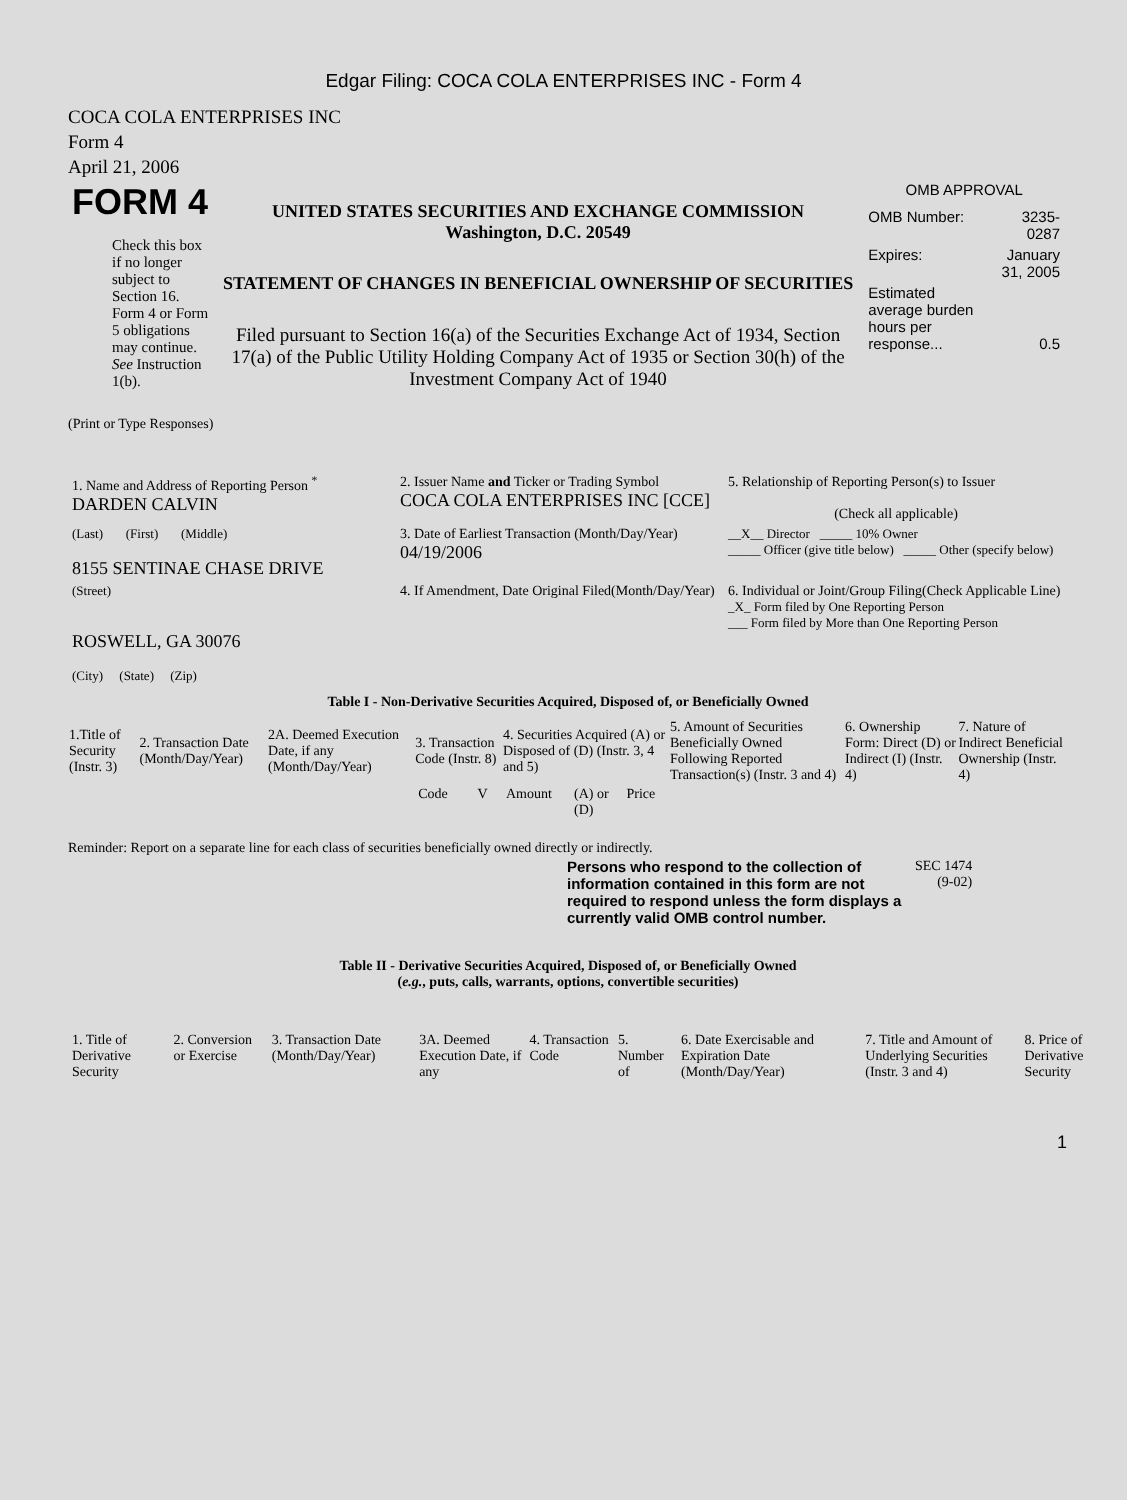Edgar Filing: COCA COLA ENTERPRISES INC - Form 4
COCA COLA ENTERPRISES INC
Form 4
April 21, 2006
| FORM 4 Check this box if no longer subject to Section 16. Form 4 or Form 5 obligations may continue. See Instruction 1(b). | UNITED STATES SECURITIES AND EXCHANGE COMMISSION Washington, D.C. 20549 STATEMENT OF CHANGES IN BENEFICIAL OWNERSHIP OF SECURITIES Filed pursuant to Section 16(a) of the Securities Exchange Act of 1934, Section 17(a) of the Public Utility Holding Company Act of 1935 or Section 30(h) of the Investment Company Act of 1940 | OMB APPROVAL / OMB Number: / 3235-0287 / / Expires: / January 31, 2005 / / Estimated average burden hours per response... / 0.5 / |
(Print or Type Responses)
| 1. Name and Address of Reporting Person <sup>*</sup> DARDEN CALVIN | 2. Issuer Name and Ticker or Trading Symbol COCA COLA ENTERPRISES INC [CCE] | 5. Relationship of Reporting Person(s) to Issuer (Check all applicable) |
| (Last) (First) (Middle) 8155 SENTINAE CHASE DRIVE | 3. Date of Earliest Transaction (Month/Day/Year) 04/19/2006 | __X__ Director _____ 10% Owner _____ Officer (give title below) _____ Other (specify below) |
| (Street) ROSWELL, GA 30076 (City) (State) (Zip) | 4. If Amendment, Date Original Filed(Month/Day/Year) | 6. Individual or Joint/Group Filing(Check Applicable Line) _X_ Form filed by One Reporting Person ___ Form filed by More than One Reporting Person |
Table I - Non-Derivative Securities Acquired, Disposed of, or Beneficially Owned
| 1.Title of Security (Instr. 3) | 2. Transaction Date (Month/Day/Year) | 2A. Deemed Execution Date, if any (Month/Day/Year) | 3. Transaction Code (Instr. 8) | | 4. Securities Acquired (A) or Disposed of (D) (Instr. 3, 4 and 5) | | | 5. Amount of Securities Beneficially Owned Following Reported Transaction(s) (Instr. 3 and 4) | 6. Ownership Form: Direct (D) or Indirect (I) (Instr. 4) | 7. Nature of Indirect Beneficial Ownership (Instr. 4) |
| --- | --- | --- | --- | --- | --- | --- | --- | --- | --- | --- |
| | | | Code | V | Amount | (A) or (D) | Price | | | |
Reminder: Report on a separate line for each class of securities beneficially owned directly or indirectly.
| Persons who respond to the collection of information contained in this form are not required to respond unless the form displays a currently valid OMB control number. | SEC 1474 (9-02) |
Table II - Derivative Securities Acquired, Disposed of, or Beneficially Owned
(e.g., puts, calls, warrants, options, convertible securities)
| 1. Title of Derivative Security | 2. Conversion or Exercise | 3. Transaction Date (Month/Day/Year) | 3A. Deemed Execution Date, if any | 4. Transaction Code | 5. Number of | 6. Date Exercisable and Expiration Date (Month/Day/Year) | 7. Title and Amount of Underlying Securities (Instr. 3 and 4) | 8. Price of Derivative Security |
1